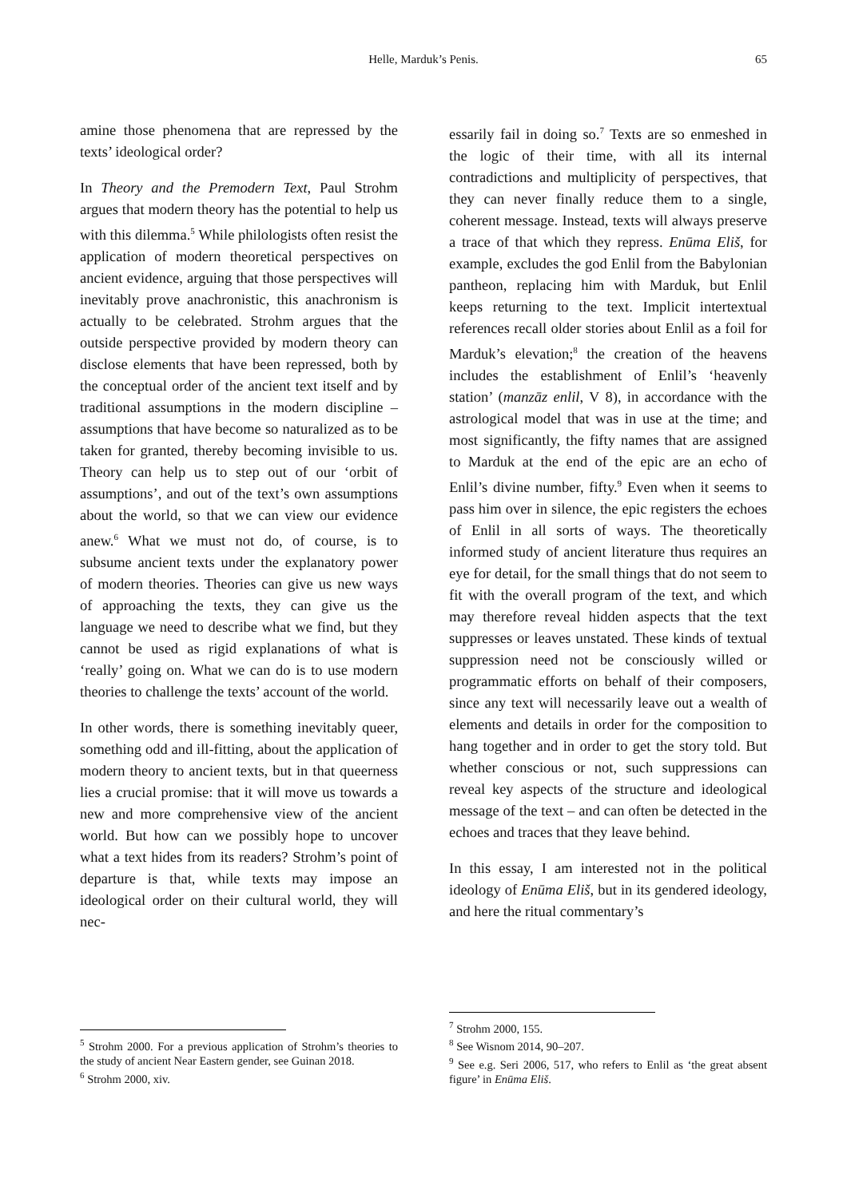Helle, Marduk’s Penis.
65
amine those phenomena that are repressed by the texts’ ideological order?
In Theory and the Premodern Text, Paul Strohm argues that modern theory has the potential to help us with this dilemma.<sup>5</sup> While philologists often resist the application of modern theoretical perspectives on ancient evidence, arguing that those perspectives will inevitably prove anachronistic, this anachronism is actually to be celebrated. Strohm argues that the outside perspective provided by modern theory can disclose elements that have been repressed, both by the conceptual order of the ancient text itself and by traditional assumptions in the modern discipline – assumptions that have become so naturalized as to be taken for granted, thereby becoming invisible to us. Theory can help us to step out of our ‘orbit of assumptions’, and out of the text’s own assumptions about the world, so that we can view our evidence anew.<sup>6</sup> What we must not do, of course, is to subsume ancient texts under the explanatory power of modern theories. Theories can give us new ways of approaching the texts, they can give us the language we need to describe what we find, but they cannot be used as rigid explanations of what is ‘really’ going on. What we can do is to use modern theories to challenge the texts’ account of the world.
In other words, there is something inevitably queer, something odd and ill-fitting, about the application of modern theory to ancient texts, but in that queerness lies a crucial promise: that it will move us towards a new and more comprehensive view of the ancient world. But how can we possibly hope to uncover what a text hides from its readers? Strohm’s point of departure is that, while texts may impose an ideological order on their cultural world, they will nec-
<sup>5</sup> Strohm 2000. For a previous application of Strohm’s theories to the study of ancient Near Eastern gender, see Guinan 2018.
<sup>6</sup> Strohm 2000, xiv.
essarily fail in doing so.<sup>7</sup> Texts are so enmeshed in the logic of their time, with all its internal contradictions and multiplicity of perspectives, that they can never finally reduce them to a single, coherent message. Instead, texts will always preserve a trace of that which they repress. Enūma Eliš, for example, excludes the god Enlil from the Babylonian pantheon, replacing him with Marduk, but Enlil keeps returning to the text. Implicit intertextual references recall older stories about Enlil as a foil for Marduk’s elevation;<sup>8</sup> the creation of the heavens includes the establishment of Enlil’s ‘heavenly station’ (manzāz enlil, V 8), in accordance with the astrological model that was in use at the time; and most significantly, the fifty names that are assigned to Marduk at the end of the epic are an echo of Enlil’s divine number, fifty.<sup>9</sup> Even when it seems to pass him over in silence, the epic registers the echoes of Enlil in all sorts of ways. The theoretically informed study of ancient literature thus requires an eye for detail, for the small things that do not seem to fit with the overall program of the text, and which may therefore reveal hidden aspects that the text suppresses or leaves unstated. These kinds of textual suppression need not be consciously willed or programmatic efforts on behalf of their composers, since any text will necessarily leave out a wealth of elements and details in order for the composition to hang together and in order to get the story told. But whether conscious or not, such suppressions can reveal key aspects of the structure and ideological message of the text – and can often be detected in the echoes and traces that they leave behind.
In this essay, I am interested not in the political ideology of Enūma Eliš, but in its gendered ideology, and here the ritual commentary’s
<sup>7</sup> Strohm 2000, 155.
<sup>8</sup> See Wisnom 2014, 90–207.
<sup>9</sup> See e.g. Seri 2006, 517, who refers to Enlil as ‘the great absent figure’ in Enūma Eliš.